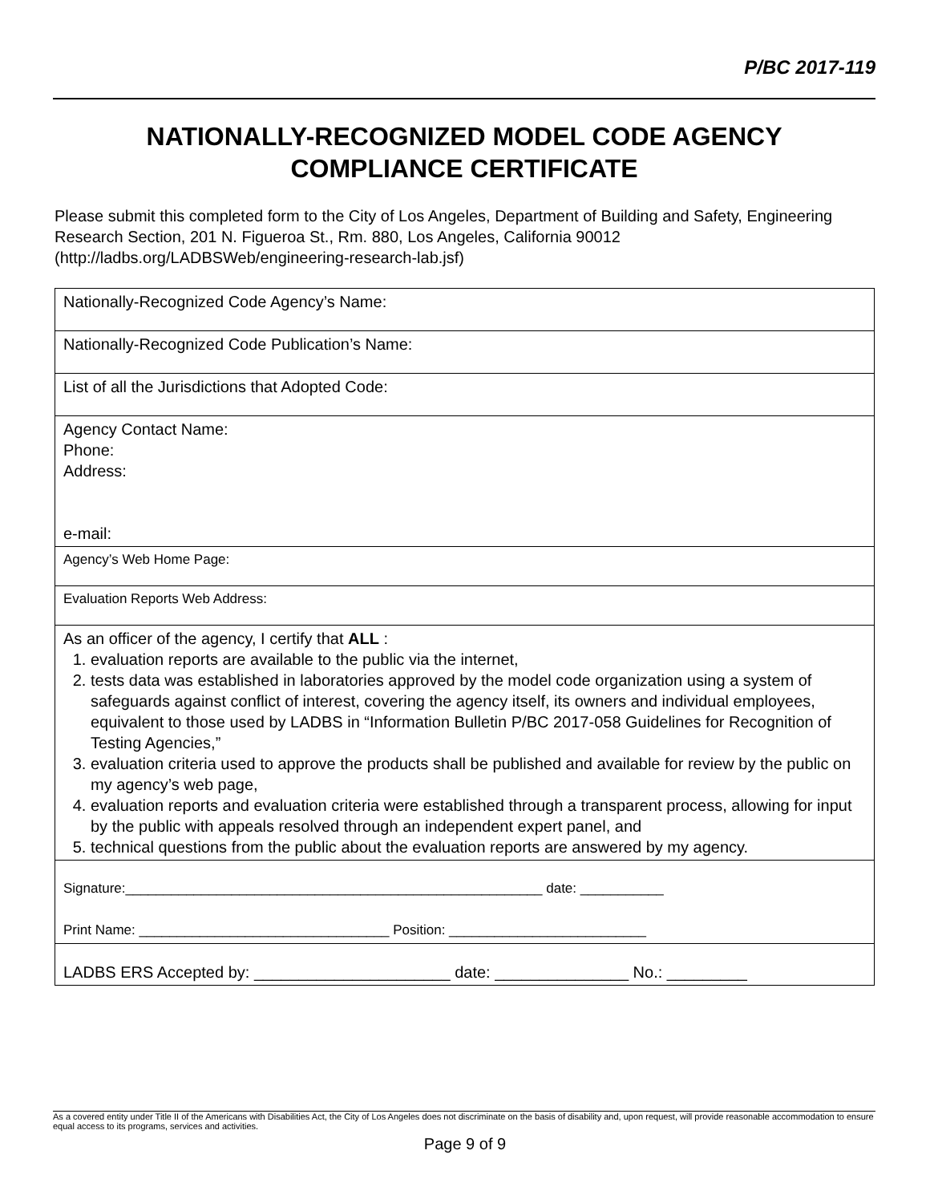P/BC 2017-119
NATIONALLY-RECOGNIZED MODEL CODE AGENCY
COMPLIANCE CERTIFICATE
Please submit this completed form to the City of Los Angeles, Department of Building and Safety, Engineering Research Section, 201 N. Figueroa St., Rm. 880, Los Angeles, California 90012 (http://ladbs.org/LADBSWeb/engineering-research-lab.jsf)
| Nationally-Recognized Code Agency’s Name: |
| Nationally-Recognized Code Publication’s Name: |
| List of all the Jurisdictions that Adopted Code: |
| Agency Contact Name: Phone: Address: e-mail: |
| Agency’s Web Home Page: |
| Evaluation Reports Web Address: |
| As an officer of the agency, I certify that ALL : 1. evaluation reports are available to the public via the internet, 2. tests data was established in laboratories approved by the model code organization using a system of safeguards against conflict of interest, covering the agency itself, its owners and individual employees, equivalent to those used by LADBS in “Information Bulletin P/BC 2017-058 Guidelines for Recognition of Testing Agencies,” 3. evaluation criteria used to approve the products shall be published and available for review by the public on my agency’s web page, 4. evaluation reports and evaluation criteria were established through a transparent process, allowing for input by the public with appeals resolved through an independent expert panel, and 5. technical questions from the public about the evaluation reports are answered by my agency. |
| Signature:_______________________________________________________ date: ___________ Print Name: _________________________________ Position: __________________________ |
| LADBS ERS Accepted by: ______________________ date: _______________ No.: _________ |
As a covered entity under Title II of the Americans with Disabilities Act, the City of Los Angeles does not discriminate on the basis of disability and, upon request, will provide reasonable accommodation to ensure equal access to its programs, services and activities.
Page 9 of 9